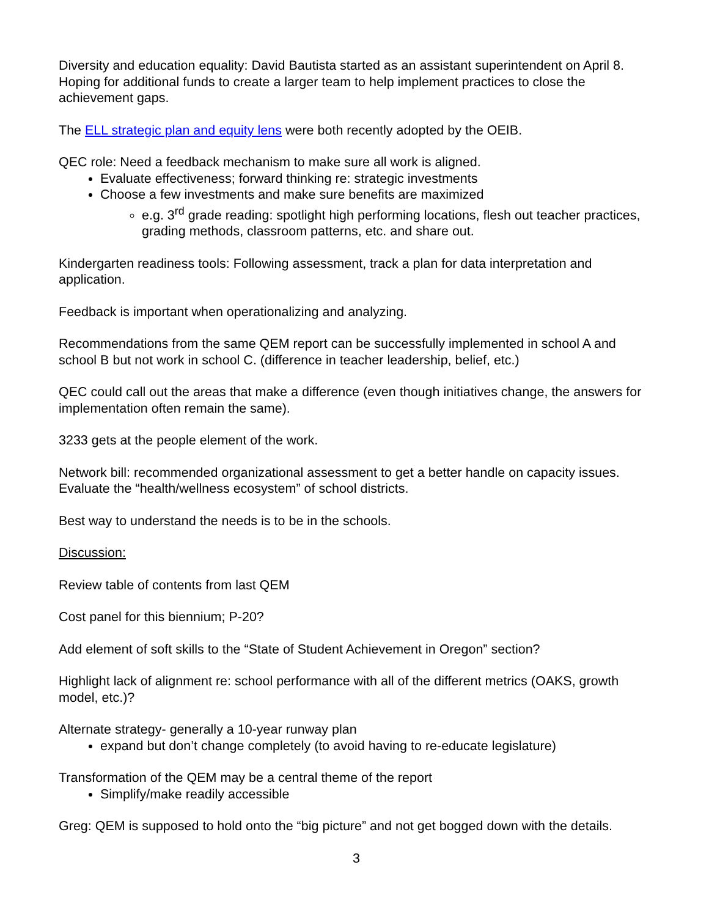Diversity and education equality: David Bautista started as an assistant superintendent on April 8. Hoping for additional funds to create a larger team to help implement practices to close the achievement gaps.
The ELL strategic plan and equity lens were both recently adopted by the OEIB.
QEC role: Need a feedback mechanism to make sure all work is aligned.
Evaluate effectiveness; forward thinking re: strategic investments
Choose a few investments and make sure benefits are maximized
e.g. 3<sup>rd</sup> grade reading: spotlight high performing locations, flesh out teacher practices, grading methods, classroom patterns, etc. and share out.
Kindergarten readiness tools: Following assessment, track a plan for data interpretation and application.
Feedback is important when operationalizing and analyzing.
Recommendations from the same QEM report can be successfully implemented in school A and school B but not work in school C. (difference in teacher leadership, belief, etc.)
QEC could call out the areas that make a difference (even though initiatives change, the answers for implementation often remain the same).
3233 gets at the people element of the work.
Network bill: recommended organizational assessment to get a better handle on capacity issues. Evaluate the “health/wellness ecosystem” of school districts.
Best way to understand the needs is to be in the schools.
Discussion:
Review table of contents from last QEM
Cost panel for this biennium; P-20?
Add element of soft skills to the “State of Student Achievement in Oregon” section?
Highlight lack of alignment re: school performance with all of the different metrics (OAKS, growth model, etc.)?
Alternate strategy- generally a 10-year runway plan
expand but don’t change completely (to avoid having to re-educate legislature)
Transformation of the QEM may be a central theme of the report
Simplify/make readily accessible
Greg: QEM is supposed to hold onto the “big picture” and not get bogged down with the details.
3